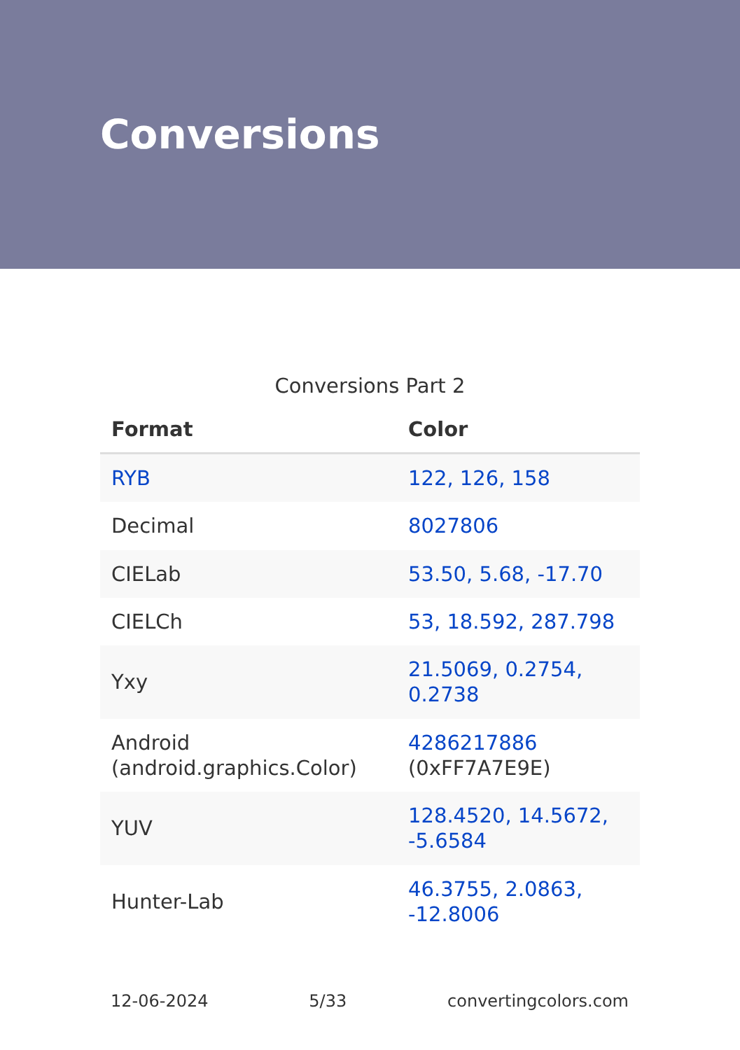Conversions
Conversions Part 2
| Format | Color |
| --- | --- |
| RYB | 122, 126, 158 |
| Decimal | 8027806 |
| CIELab | 53.50, 5.68, -17.70 |
| CIELCh | 53, 18.592, 287.798 |
| Yxy | 21.5069, 0.2754, 0.2738 |
| Android (android.graphics.Color) | 4286217886 (0xFF7A7E9E) |
| YUV | 128.4520, 14.5672, -5.6584 |
| Hunter-Lab | 46.3755, 2.0863, -12.8006 |
12-06-2024 5/33 convertingcolors.com